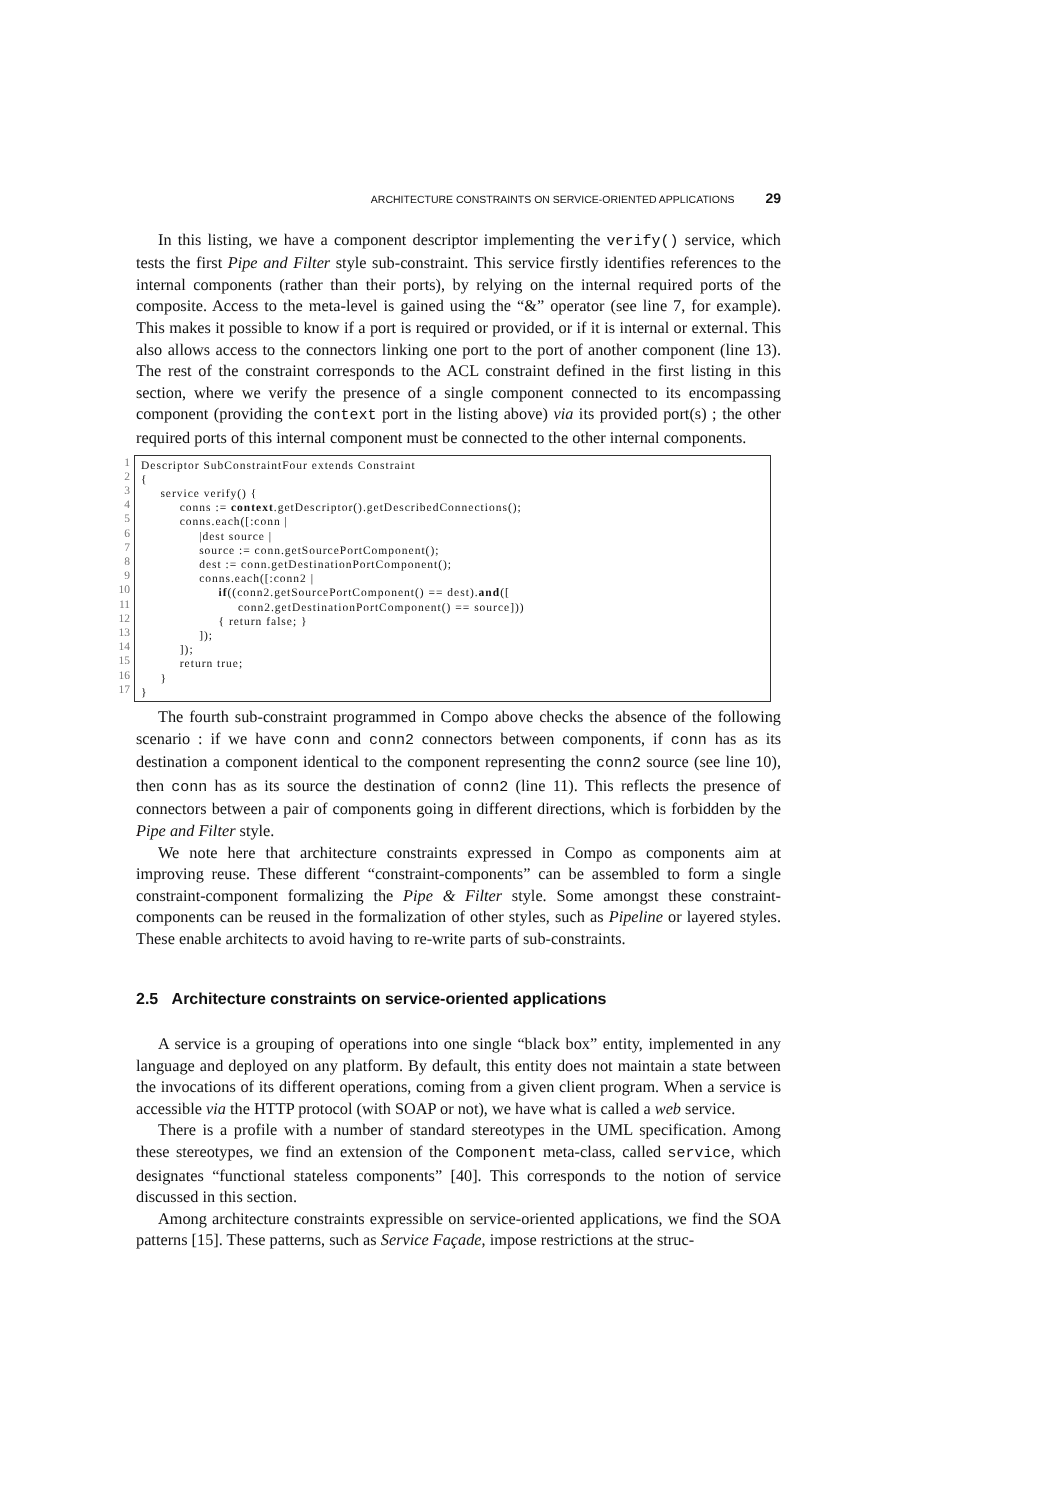ARCHITECTURE CONSTRAINTS ON SERVICE-ORIENTED APPLICATIONS 29
In this listing, we have a component descriptor implementing the verify() service, which tests the first Pipe and Filter style sub-constraint. This service firstly identifies references to the internal components (rather than their ports), by relying on the internal required ports of the composite. Access to the meta-level is gained using the “&” operator (see line 7, for example). This makes it possible to know if a port is required or provided, or if it is internal or external. This also allows access to the connectors linking one port to the port of another component (line 13). The rest of the constraint corresponds to the ACL constraint defined in the first listing in this section, where we verify the presence of a single component connected to its encompassing component (providing the context port in the listing above) via its provided port(s) ; the other required ports of this internal component must be connected to the other internal components.
1
2
3
4
5
6
7
8
9
10
11
12
13
14
15
16
17
Descriptor SubConstraintFour extends Constraint { service verify() { conns := context.getDescriptor().getDescribedConnections(); conns.each([:conn | |dest source | source := conn.getSourcePortComponent(); dest := conn.getDestinationPortComponent(); conns.each([:conn2 | if((conn2.getSourcePortComponent() == dest).and([ conn2.getDestinationPortComponent() == source])) { return false; } ]); ]); return true; } }
The fourth sub-constraint programmed in Compo above checks the absence of the following scenario : if we have conn and conn2 connectors between components, if conn has as its destination a component identical to the component representing the conn2 source (see line 10), then conn has as its source the destination of conn2 (line 11). This reflects the presence of connectors between a pair of components going in different directions, which is forbidden by the Pipe and Filter style.
We note here that architecture constraints expressed in Compo as components aim at improving reuse. These different “constraint-components” can be assembled to form a single constraint-component formalizing the Pipe & Filter style. Some amongst these constraint-components can be reused in the formalization of other styles, such as Pipeline or layered styles. These enable architects to avoid having to re-write parts of sub-constraints.
2.5 Architecture constraints on service-oriented applications
A service is a grouping of operations into one single “black box” entity, implemented in any language and deployed on any platform. By default, this entity does not maintain a state between the invocations of its different operations, coming from a given client program. When a service is accessible via the HTTP protocol (with SOAP or not), we have what is called a web service.
There is a profile with a number of standard stereotypes in the UML specification. Among these stereotypes, we find an extension of the Component meta-class, called service, which designates “functional stateless components” [40]. This corresponds to the notion of service discussed in this section.
Among architecture constraints expressible on service-oriented applications, we find the SOA patterns [15]. These patterns, such as Service Façade, impose restrictions at the struc-